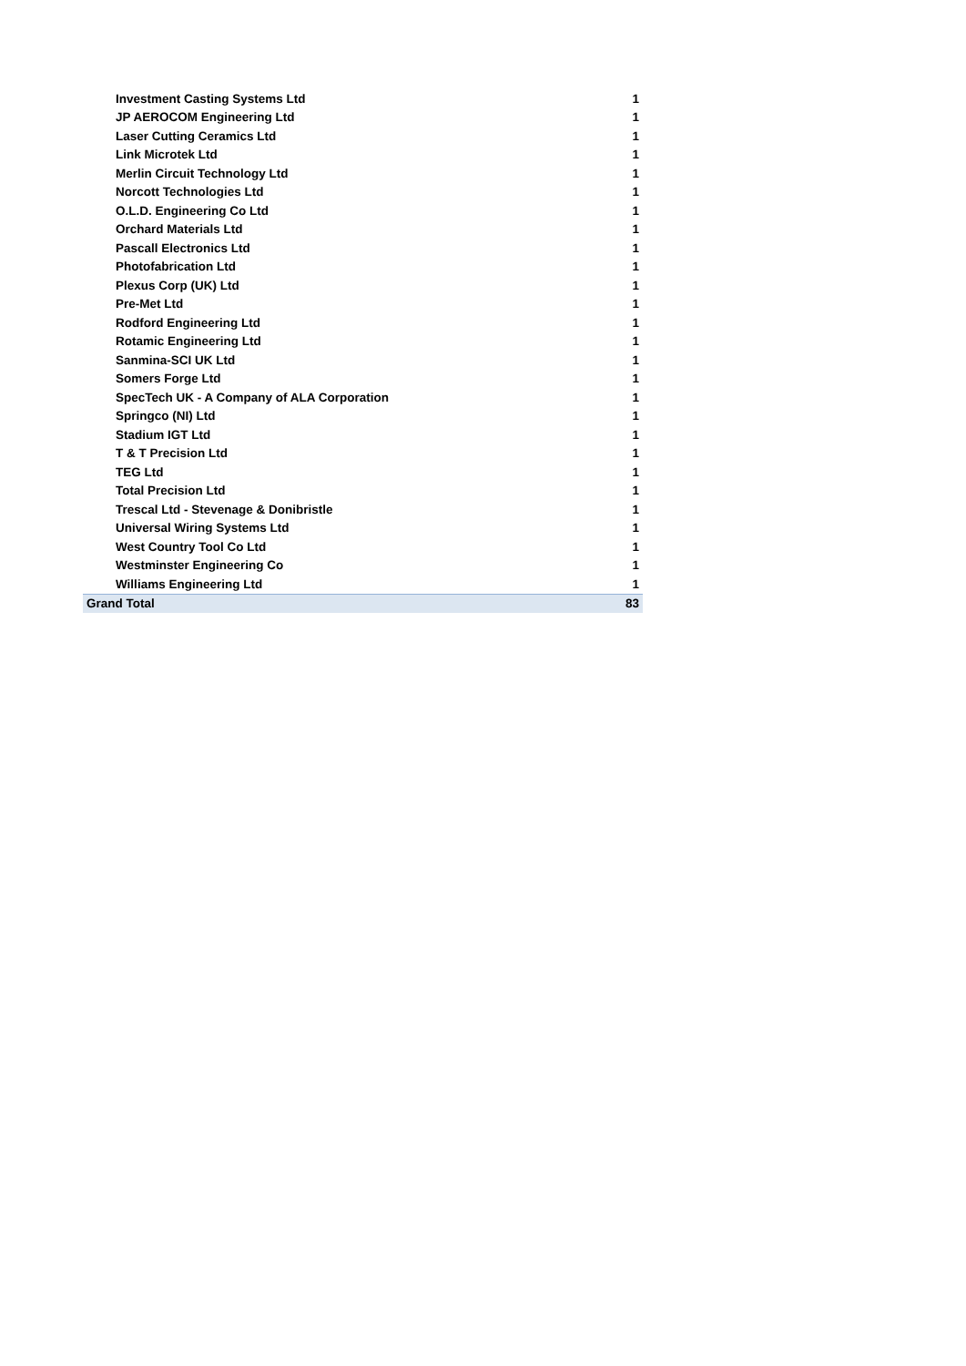| Investment Casting Systems Ltd | 1 |
| JP AEROCOM Engineering Ltd | 1 |
| Laser Cutting Ceramics Ltd | 1 |
| Link Microtek Ltd | 1 |
| Merlin Circuit Technology Ltd | 1 |
| Norcott Technologies Ltd | 1 |
| O.L.D. Engineering Co Ltd | 1 |
| Orchard Materials Ltd | 1 |
| Pascall Electronics Ltd | 1 |
| Photofabrication Ltd | 1 |
| Plexus Corp (UK) Ltd | 1 |
| Pre-Met Ltd | 1 |
| Rodford Engineering Ltd | 1 |
| Rotamic Engineering Ltd | 1 |
| Sanmina-SCI UK Ltd | 1 |
| Somers Forge Ltd | 1 |
| SpecTech UK - A Company of ALA Corporation | 1 |
| Springco (NI) Ltd | 1 |
| Stadium IGT Ltd | 1 |
| T & T Precision Ltd | 1 |
| TEG Ltd | 1 |
| Total Precision Ltd | 1 |
| Trescal Ltd - Stevenage & Donibristle | 1 |
| Universal Wiring Systems Ltd | 1 |
| West Country Tool Co Ltd | 1 |
| Westminster Engineering Co | 1 |
| Williams Engineering Ltd | 1 |
| Grand Total | 83 |